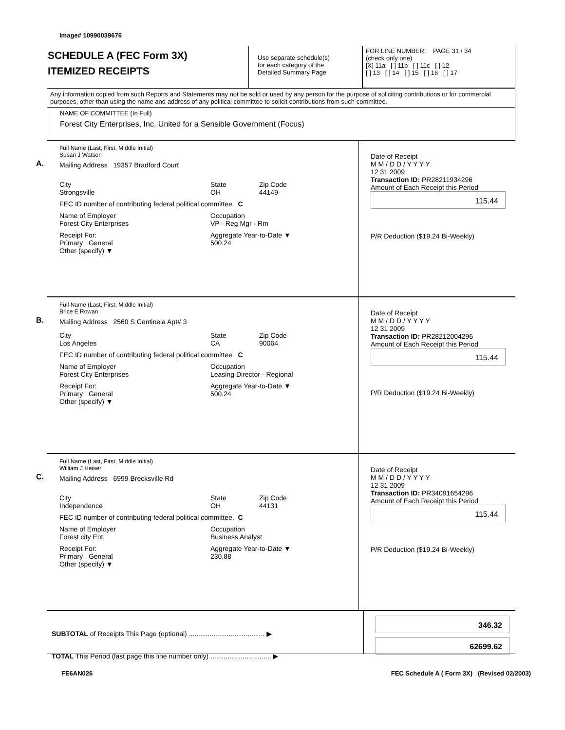Image# 10990039676
SCHEDULE A (FEC Form 3X)
ITEMIZED RECEIPTS
Use separate schedule(s)
for each category of the
Detailed Summary Page
FOR LINE NUMBER: PAGE 31 / 34
(check only one)
[X] 11a [ ] 11b [ ] 11c [ ] 12
[ ] 13 [ ] 14 [ ] 15 [ ] 16 [ ] 17
Any information copied from such Reports and Statements may not be sold or used by any person for the purpose of soliciting contributions or for commercial purposes, other than using the name and address of any political committee to solicit contributions from such committee.
NAME OF COMMITTEE (In Full)
Forest City Enterprises, Inc. United for a Sensible Government (Focus)
A.
Full Name (Last, First, Middle Initial)
Susan J Watson
Mailing Address 19357 Bradford Court
City
Strongsville State
OH Zip Code
44149
FEC ID number of contributing federal political committee. C
Name of Employer
Forest City Enterprises Occupation
VP - Reg Mgr - Rm
Receipt For:
Primary General
Other (specify) ▼ Aggregate Year-to-Date ▼
500.24
Date of Receipt
M M / D D / Y Y Y Y
12 31 2009
Transaction ID: PR28211934296
Amount of Each Receipt this Period
115.44
P/R Deduction ($19.24 Bi-Weekly)
B.
Full Name (Last, First, Middle Initial)
Brice E Rowan
Mailing Address 2560 S Centinela Apt# 3
City
Los Angeles State
CA Zip Code
90064
FEC ID number of contributing federal political committee. C
Name of Employer
Forest City Enterprises Occupation
Leasing Director - Regional
Receipt For:
Primary General
Other (specify) ▼ Aggregate Year-to-Date ▼
500.24
Date of Receipt
M M / D D / Y Y Y Y
12 31 2009
Transaction ID: PR28212004296
Amount of Each Receipt this Period
115.44
P/R Deduction ($19.24 Bi-Weekly)
C.
Full Name (Last, First, Middle Initial)
William J Heiser
Mailing Address 6999 Brecksville Rd
City
Independence State
OH Zip Code
44131
FEC ID number of contributing federal political committee. C
Name of Employer
Forest city Ent. Occupation
Business Analyst
Receipt For:
Primary General
Other (specify) ▼ Aggregate Year-to-Date ▼
230.88
Date of Receipt
M M / D D / Y Y Y Y
12 31 2009
Transaction ID: PR34091654296
Amount of Each Receipt this Period
115.44
P/R Deduction ($19.24 Bi-Weekly)
SUBTOTAL of Receipts This Page (optional) ........................................ ▶
TOTAL This Period (last page this line number only) ................................ ▶
346.32
62699.62
FE6AN026 FEC Schedule A ( Form 3X) (Revised 02/2003)